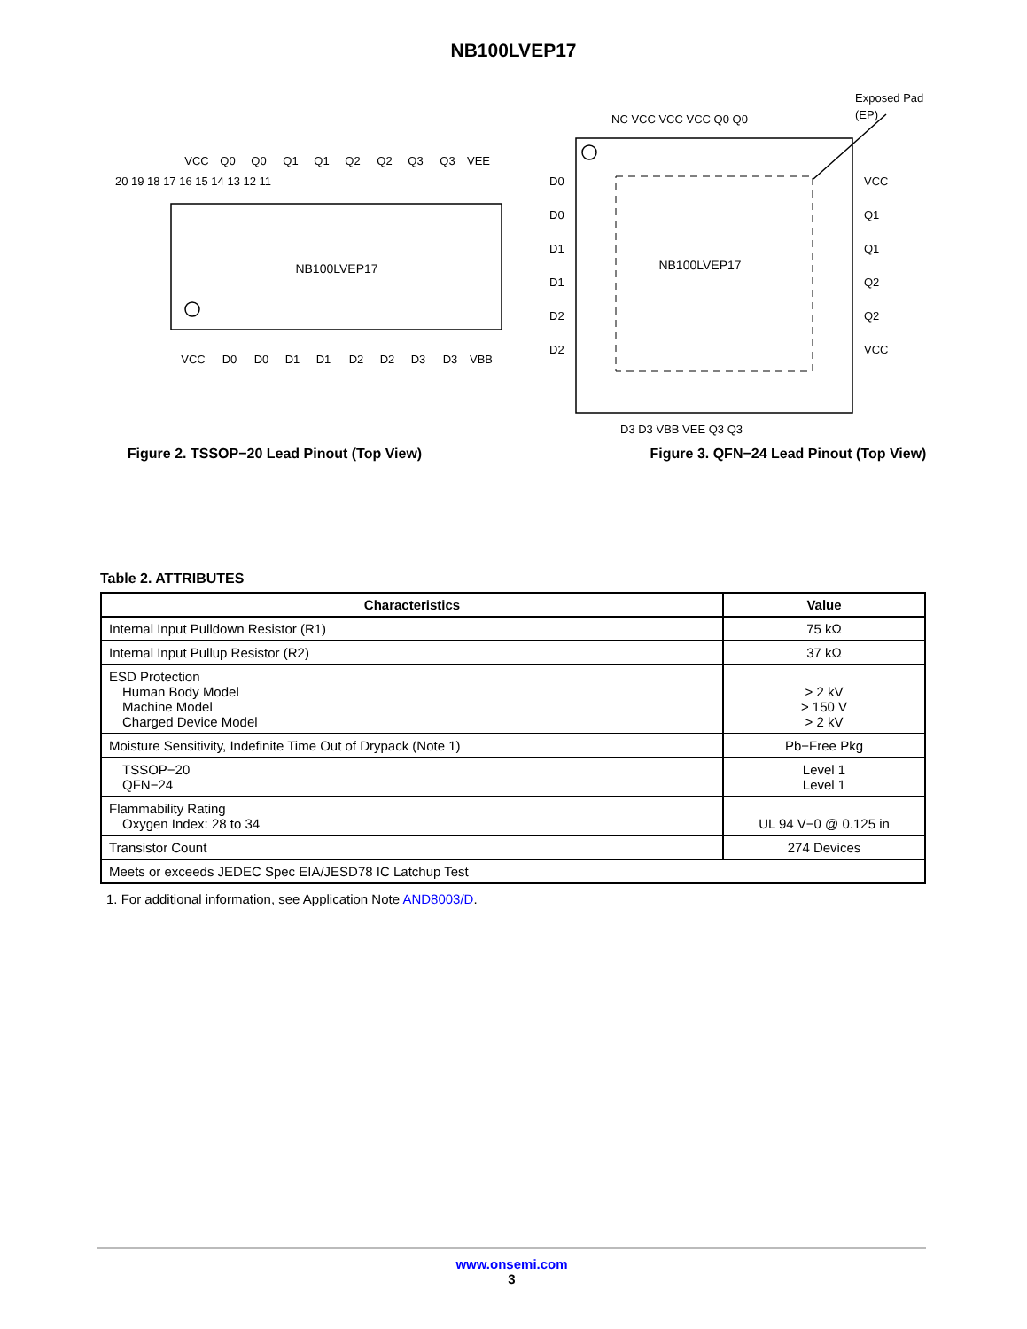NB100LVEP17
NB100LVEP17
VCC
Q0
Q0
Q1
Q1
Q2
Q2
Q3
Q3
VEE
VCC
D0
D0
D1
D1
D2
D2
D3
D3
VBB
20 19 18 17 16 15 14 13 12 11
Figure 2. TSSOP−20 Lead Pinout (Top View)
NB100LVEP17
Exposed Pad
(EP)
NC VCC VCC VCC Q0 Q0
D0
D0
D1
D1
D2
D2
VCC
Q1
Q1
Q2
Q2
VCC
D3 D3 VBB VEE Q3 Q3
Figure 3. QFN−24 Lead Pinout (Top View)
Table 2. ATTRIBUTES
| Characteristics | Value |
| --- | --- |
| Internal Input Pulldown Resistor (R1) | 75 kΩ |
| Internal Input Pullup Resistor (R2) | 37 kΩ |
| ESD Protection Human Body Model Machine Model Charged Device Model | > 2 kV > 150 V > 2 kV |
| Moisture Sensitivity, Indefinite Time Out of Drypack (Note 1) | Pb−Free Pkg |
| TSSOP−20 QFN−24 | Level 1 Level 1 |
| Flammability Rating Oxygen Index: 28 to 34 | UL 94 V−0 @ 0.125 in |
| Transistor Count | 274 Devices |
| Meets or exceeds JEDEC Spec EIA/JESD78 IC Latchup Test | |
1. For additional information, see Application Note AND8003/D.
www.onsemi.com
3